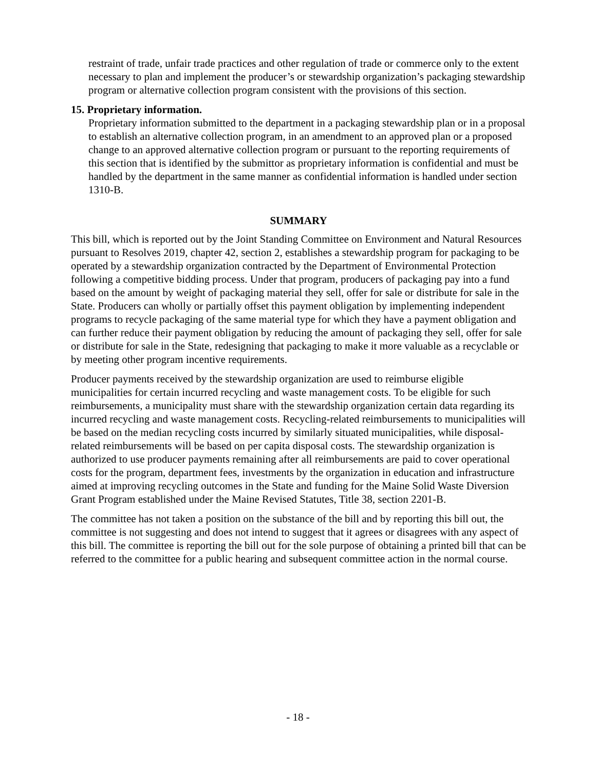restraint of trade, unfair trade practices and other regulation of trade or commerce only to the extent necessary to plan and implement the producer’s or stewardship organization’s packaging stewardship program or alternative collection program consistent with the provisions of this section.
15. Proprietary information.
Proprietary information submitted to the department in a packaging stewardship plan or in a proposal to establish an alternative collection program, in an amendment to an approved plan or a proposed change to an approved alternative collection program or pursuant to the reporting requirements of this section that is identified by the submittor as proprietary information is confidential and must be handled by the department in the same manner as confidential information is handled under section 1310-B.
SUMMARY
This bill, which is reported out by the Joint Standing Committee on Environment and Natural Resources pursuant to Resolves 2019, chapter 42, section 2, establishes a stewardship program for packaging to be operated by a stewardship organization contracted by the Department of Environmental Protection following a competitive bidding process. Under that program, producers of packaging pay into a fund based on the amount by weight of packaging material they sell, offer for sale or distribute for sale in the State. Producers can wholly or partially offset this payment obligation by implementing independent programs to recycle packaging of the same material type for which they have a payment obligation and can further reduce their payment obligation by reducing the amount of packaging they sell, offer for sale or distribute for sale in the State, redesigning that packaging to make it more valuable as a recyclable or by meeting other program incentive requirements.
Producer payments received by the stewardship organization are used to reimburse eligible municipalities for certain incurred recycling and waste management costs. To be eligible for such reimbursements, a municipality must share with the stewardship organization certain data regarding its incurred recycling and waste management costs. Recycling-related reimbursements to municipalities will be based on the median recycling costs incurred by similarly situated municipalities, while disposal-related reimbursements will be based on per capita disposal costs. The stewardship organization is authorized to use producer payments remaining after all reimbursements are paid to cover operational costs for the program, department fees, investments by the organization in education and infrastructure aimed at improving recycling outcomes in the State and funding for the Maine Solid Waste Diversion Grant Program established under the Maine Revised Statutes, Title 38, section 2201-B.
The committee has not taken a position on the substance of the bill and by reporting this bill out, the committee is not suggesting and does not intend to suggest that it agrees or disagrees with any aspect of this bill. The committee is reporting the bill out for the sole purpose of obtaining a printed bill that can be referred to the committee for a public hearing and subsequent committee action in the normal course.
- 18 -